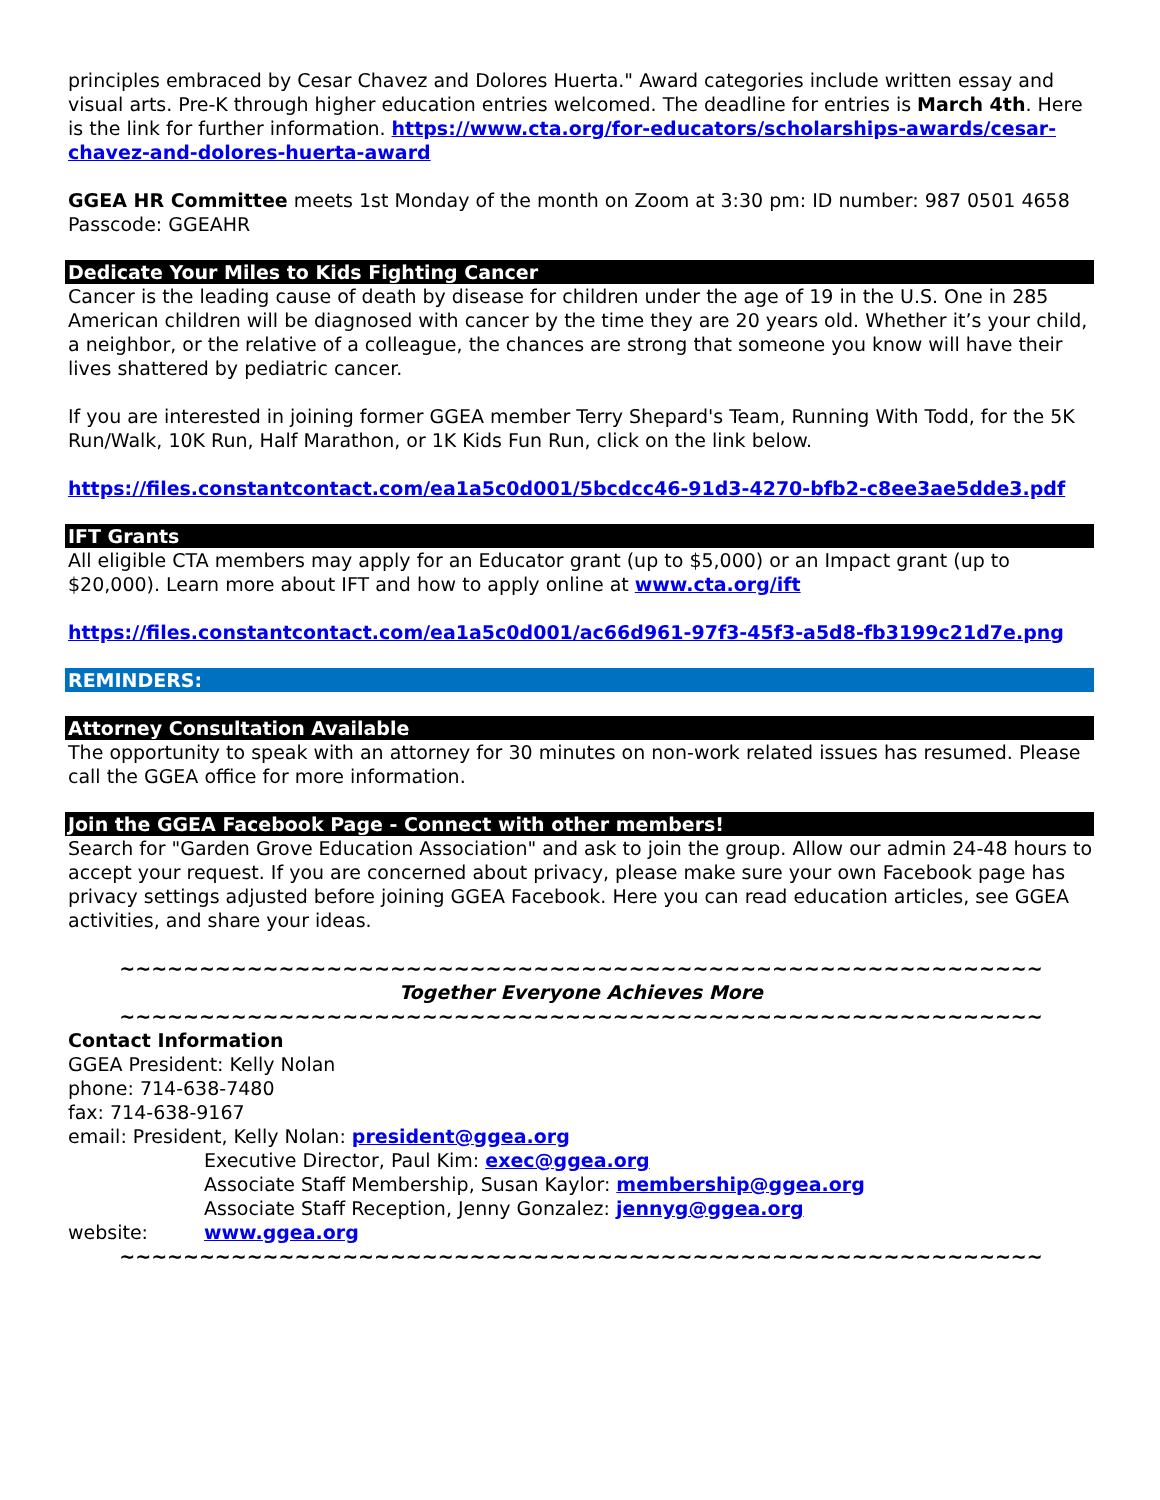principles embraced by Cesar Chavez and Dolores Huerta." Award categories include written essay and visual arts. Pre-K through higher education entries welcomed. The deadline for entries is March 4th. Here is the link for further information. https://www.cta.org/for-educators/scholarships-awards/cesar-chavez-and-dolores-huerta-award
GGEA HR Committee meets 1st Monday of the month on Zoom at 3:30 pm: ID number: 987 0501 4658 Passcode: GGEAHR
Dedicate Your Miles to Kids Fighting Cancer
Cancer is the leading cause of death by disease for children under the age of 19 in the U.S. One in 285 American children will be diagnosed with cancer by the time they are 20 years old. Whether it’s your child, a neighbor, or the relative of a colleague, the chances are strong that someone you know will have their lives shattered by pediatric cancer.
If you are interested in joining former GGEA member Terry Shepard's Team, Running With Todd, for the 5K Run/Walk, 10K Run, Half Marathon, or 1K Kids Fun Run, click on the link below.
https://files.constantcontact.com/ea1a5c0d001/5bcdcc46-91d3-4270-bfb2-c8ee3ae5dde3.pdf
IFT Grants
All eligible CTA members may apply for an Educator grant (up to $5,000) or an Impact grant (up to $20,000). Learn more about IFT and how to apply online at www.cta.org/ift
https://files.constantcontact.com/ea1a5c0d001/ac66d961-97f3-45f3-a5d8-fb3199c21d7e.png
REMINDERS:
Attorney Consultation Available
The opportunity to speak with an attorney for 30 minutes on non-work related issues has resumed. Please call the GGEA office for more information.
Join the GGEA Facebook Page - Connect with other members!
Search for "Garden Grove Education Association" and ask to join the group. Allow our admin 24-48 hours to accept your request. If you are concerned about privacy, please make sure your own Facebook page has privacy settings adjusted before joining GGEA Facebook. Here you can read education articles, see GGEA activities, and share your ideas.
~~~~~~~~~~~~~~~~~~~~~~~~~~~~~~~~~~~~~~~~~~~~~~~~~~~~~~~~~~
Together Everyone Achieves More
~~~~~~~~~~~~~~~~~~~~~~~~~~~~~~~~~~~~~~~~~~~~~~~~~~~~~~~~~~
Contact Information
GGEA President: Kelly Nolan
phone: 714-638-7480
fax: 714-638-9167
email: President, Kelly Nolan: president@ggea.org
Executive Director, Paul Kim: exec@ggea.org
Associate Staff Membership, Susan Kaylor: membership@ggea.org
Associate Staff Reception, Jenny Gonzalez: jennyg@ggea.org
website: www.ggea.org
~~~~~~~~~~~~~~~~~~~~~~~~~~~~~~~~~~~~~~~~~~~~~~~~~~~~~~~~~~